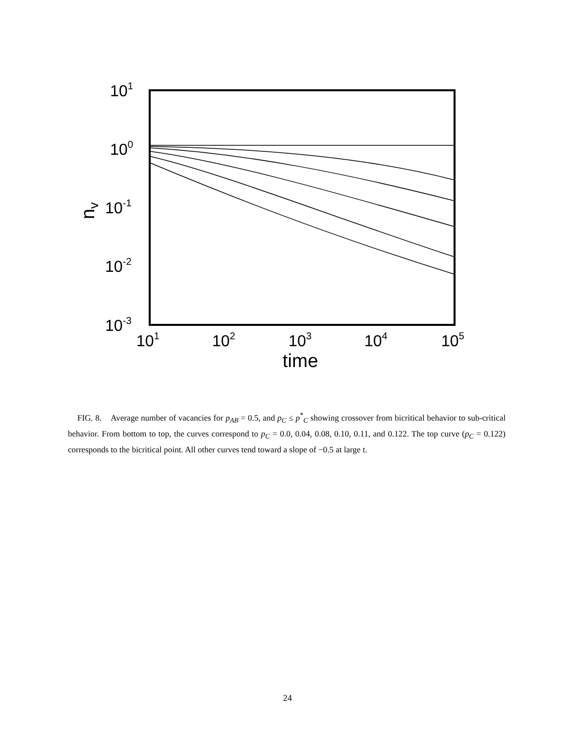101
100
10-1
10-2
10-3
101
102
103
104
105
time
nv
FIG. 8. Average number of vacancies for p<sub>AB</sub> = 0.5, and p<sub>C</sub> ≤ p<sup>*</sup><sub>C</sub> showing crossover from bicritical behavior to sub-critical behavior. From bottom to top, the curves correspond to p<sub>C</sub> = 0.0, 0.04, 0.08, 0.10, 0.11, and 0.122. The top curve (p<sub>C</sub> = 0.122) corresponds to the bicritical point. All other curves tend toward a slope of −0.5 at large t.
24